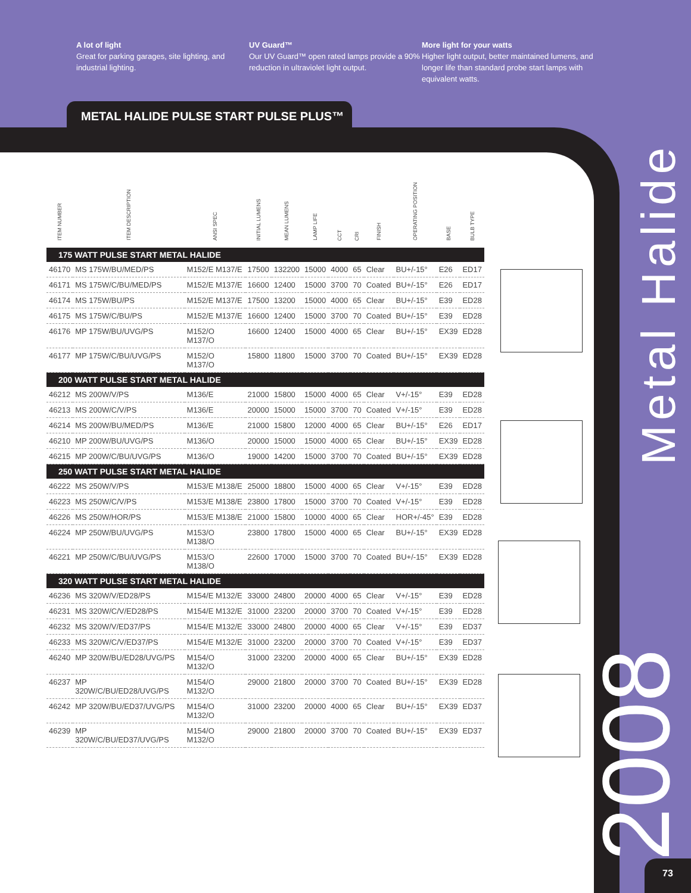A lot of light
Great for parking garages, site lighting, and industrial lighting.
UV Guard™
Our UV Guard™ open rated lamps provide a 90% reduction in ultraviolet light output.
More light for your watts
Higher light output, better maintained lumens, and longer life than standard probe start lamps with equivalent watts.
METAL HALIDE PULSE START PULSE PLUS™
| ITEM NUMBER | ITEM DESCRIPTION | ANSI SPEC | INITIAL LUMENS | MEAN LUMENS | LAMP LIFE | CCT | CRI | FINISH | OPERATING POSITION | BASE | BULB TYPE |
| --- | --- | --- | --- | --- | --- | --- | --- | --- | --- | --- | --- |
| 175 WATT PULSE START METAL HALIDE | | | | | | | | | | | |
| 46170 | MS 175W/BU/MED/PS | M152/E M137/E | 17500 | 132200 | 15000 | 4000 | 65 | Clear | BU+/-15° | E26 | ED17 |
| 46171 | MS 175W/C/BU/MED/PS | M152/E M137/E | 16600 | 12400 | 15000 | 3700 | 70 | Coated | BU+/-15° | E26 | ED17 |
| 46174 | MS 175W/BU/PS | M152/E M137/E | 17500 | 13200 | 15000 | 4000 | 65 | Clear | BU+/-15° | E39 | ED28 |
| 46175 | MS 175W/C/BU/PS | M152/E M137/E | 16600 | 12400 | 15000 | 3700 | 70 | Coated | BU+/-15° | E39 | ED28 |
| 46176 | MP 175W/BU/UVG/PS | M152/O M137/O | 16600 | 12400 | 15000 | 4000 | 65 | Clear | BU+/-15° | EX39 | ED28 |
| 46177 | MP 175W/C/BU/UVG/PS | M152/O M137/O | 15800 | 11800 | 15000 | 3700 | 70 | Coated | BU+/-15° | EX39 | ED28 |
| 200 WATT PULSE START METAL HALIDE | | | | | | | | | | | |
| 46212 | MS 200W/V/PS | M136/E | 21000 | 15800 | 15000 | 4000 | 65 | Clear | V+/-15° | E39 | ED28 |
| 46213 | MS 200W/C/V/PS | M136/E | 20000 | 15000 | 15000 | 3700 | 70 | Coated | V+/-15° | E39 | ED28 |
| 46214 | MS 200W/BU/MED/PS | M136/E | 21000 | 15800 | 12000 | 4000 | 65 | Clear | BU+/-15° | E26 | ED17 |
| 46210 | MP 200W/BU/UVG/PS | M136/O | 20000 | 15000 | 15000 | 4000 | 65 | Clear | BU+/-15° | EX39 | ED28 |
| 46215 | MP 200W/C/BU/UVG/PS | M136/O | 19000 | 14200 | 15000 | 3700 | 70 | Coated | BU+/-15° | EX39 | ED28 |
| 250 WATT PULSE START METAL HALIDE | | | | | | | | | | | |
| 46222 | MS 250W/V/PS | M153/E M138/E | 25000 | 18800 | 15000 | 4000 | 65 | Clear | V+/-15° | E39 | ED28 |
| 46223 | MS 250W/C/V/PS | M153/E M138/E | 23800 | 17800 | 15000 | 3700 | 70 | Coated | V+/-15° | E39 | ED28 |
| 46226 | MS 250W/HOR/PS | M153/E M138/E | 21000 | 15800 | 10000 | 4000 | 65 | Clear | HOR+/-45° | E39 | ED28 |
| 46224 | MP 250W/BU/UVG/PS | M153/O M138/O | 23800 | 17800 | 15000 | 4000 | 65 | Clear | BU+/-15° | EX39 | ED28 |
| 46221 | MP 250W/C/BU/UVG/PS | M153/O M138/O | 22600 | 17000 | 15000 | 3700 | 70 | Coated | BU+/-15° | EX39 | ED28 |
| 320 WATT PULSE START METAL HALIDE | | | | | | | | | | | |
| 46236 | MS 320W/V/ED28/PS | M154/E M132/E | 33000 | 24800 | 20000 | 4000 | 65 | Clear | V+/-15° | E39 | ED28 |
| 46231 | MS 320W/C/V/ED28/PS | M154/E M132/E | 31000 | 23200 | 20000 | 3700 | 70 | Coated | V+/-15° | E39 | ED28 |
| 46232 | MS 320W/V/ED37/PS | M154/E M132/E | 33000 | 24800 | 20000 | 4000 | 65 | Clear | V+/-15° | E39 | ED37 |
| 46233 | MS 320W/C/V/ED37/PS | M154/E M132/E | 31000 | 23200 | 20000 | 3700 | 70 | Coated | V+/-15° | E39 | ED37 |
| 46240 | MP 320W/BU/ED28/UVG/PS | M154/O M132/O | 31000 | 23200 | 20000 | 4000 | 65 | Clear | BU+/-15° | EX39 | ED28 |
| 46237 | MP 320W/C/BU/ED28/UVG/PS | M154/O M132/O | 29000 | 21800 | 20000 | 3700 | 70 | Coated | BU+/-15° | EX39 | ED28 |
| 46242 | MP 320W/BU/ED37/UVG/PS | M154/O M132/O | 31000 | 23200 | 20000 | 4000 | 65 | Clear | BU+/-15° | EX39 | ED37 |
| 46239 | MP 320W/C/BU/ED37/UVG/PS | M154/O M132/O | 29000 | 21800 | 20000 | 3700 | 70 | Coated | BU+/-15° | EX39 | ED37 |
Metal Halide
2008
73